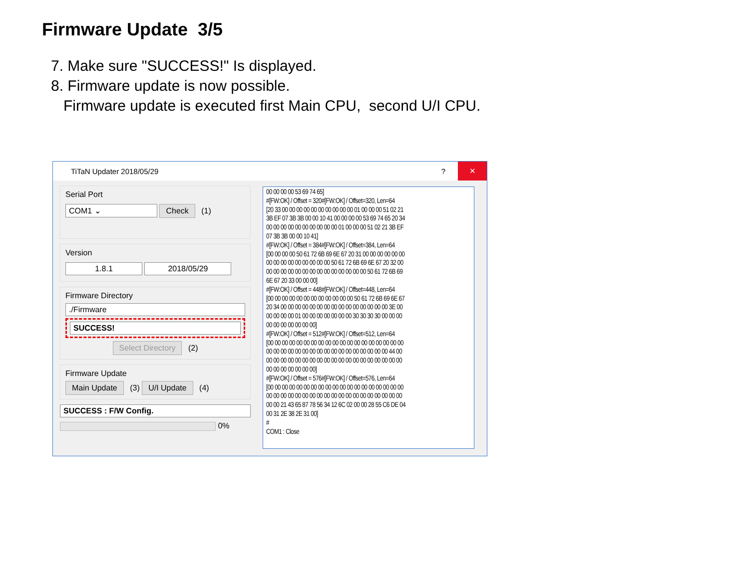Firmware Update 3/5
7. Make sure "SUCCESS!" Is displayed.
8. Firmware update is now possible.
Firmware update is executed first Main CPU, second U/I CPU.
TiTaN Updater 2018/05/29? ✕
Serial Port
COM1 ⌄ Check (1)
Version
1.8.1 2018/05/29
Firmware Directory
./Firmware
SUCCESS!
Select Directory (2)
Firmware Update
Main Update (3) U/I Update (4)
SUCCESS : F/W Config.
0%
00 00 00 00 53 69 74 65] #[FW:OK] / Offset = 320#[FW:OK] / Offset=320, Len=64 [20 33 00 00 00 00 00 00 00 00 00 00 01 00 00 00 51 02 21 3B EF 07 3B 3B 00 00 10 41 00 00 00 00 53 69 74 65 20 34 00 00 00 00 00 00 00 00 00 00 01 00 00 00 51 02 21 3B EF 07 3B 3B 00 00 10 41] #[FW:OK] / Offset = 384#[FW:OK] / Offset=384, Len=64 [00 00 00 00 50 61 72 6B 69 6E 67 20 31 00 00 00 00 00 00 00 00 00 00 00 00 00 00 00 50 61 72 6B 69 6E 67 20 32 00 00 00 00 00 00 00 00 00 00 00 00 00 00 00 50 61 72 6B 69 6E 67 20 33 00 00 00] #[FW:OK] / Offset = 448#[FW:OK] / Offset=448, Len=64 [00 00 00 00 00 00 00 00 00 00 00 00 50 61 72 6B 69 6E 67 20 34 00 00 00 00 00 00 00 00 00 00 00 00 00 00 00 3E 00 00 00 00 00 01 00 00 00 00 00 00 00 30 30 30 30 00 00 00 00 00 00 00 00 00 00] #[FW:OK] / Offset = 512#[FW:OK] / Offset=512, Len=64 [00 00 00 00 00 00 00 00 00 00 00 00 00 00 00 00 00 00 00 00 00 00 00 00 00 00 00 00 00 00 00 00 00 00 00 00 44 00 00 00 00 00 00 00 00 00 00 00 00 00 00 00 00 00 00 00 00 00 00 00 00 00 00 00] #[FW:OK] / Offset = 576#[FW:OK] / Offset=576, Len=64 [00 00 00 00 00 00 00 00 00 00 00 00 00 00 00 00 00 00 00 00 00 00 00 00 00 00 00 00 00 00 00 00 00 00 00 00 00 00 00 00 21 43 65 87 78 56 34 12 6C 02 00 00 28 55 C6 DE 04 00 31 2E 38 2E 31 00] # COM1 : Close